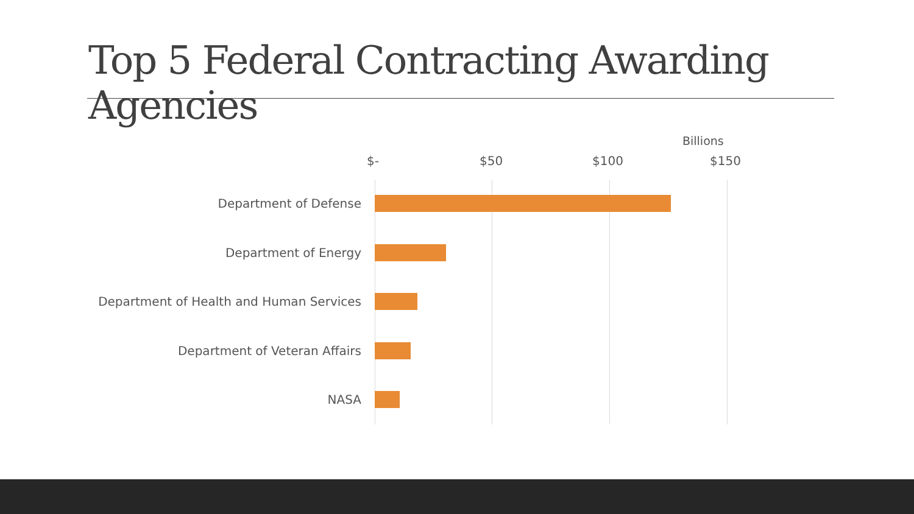Top 5 Federal Contracting Awarding Agencies
Billions
$- $50 $100 $150
Department of Defense
Department of Energy
Department of Health and Human Services
Department of Veteran Affairs
NASA